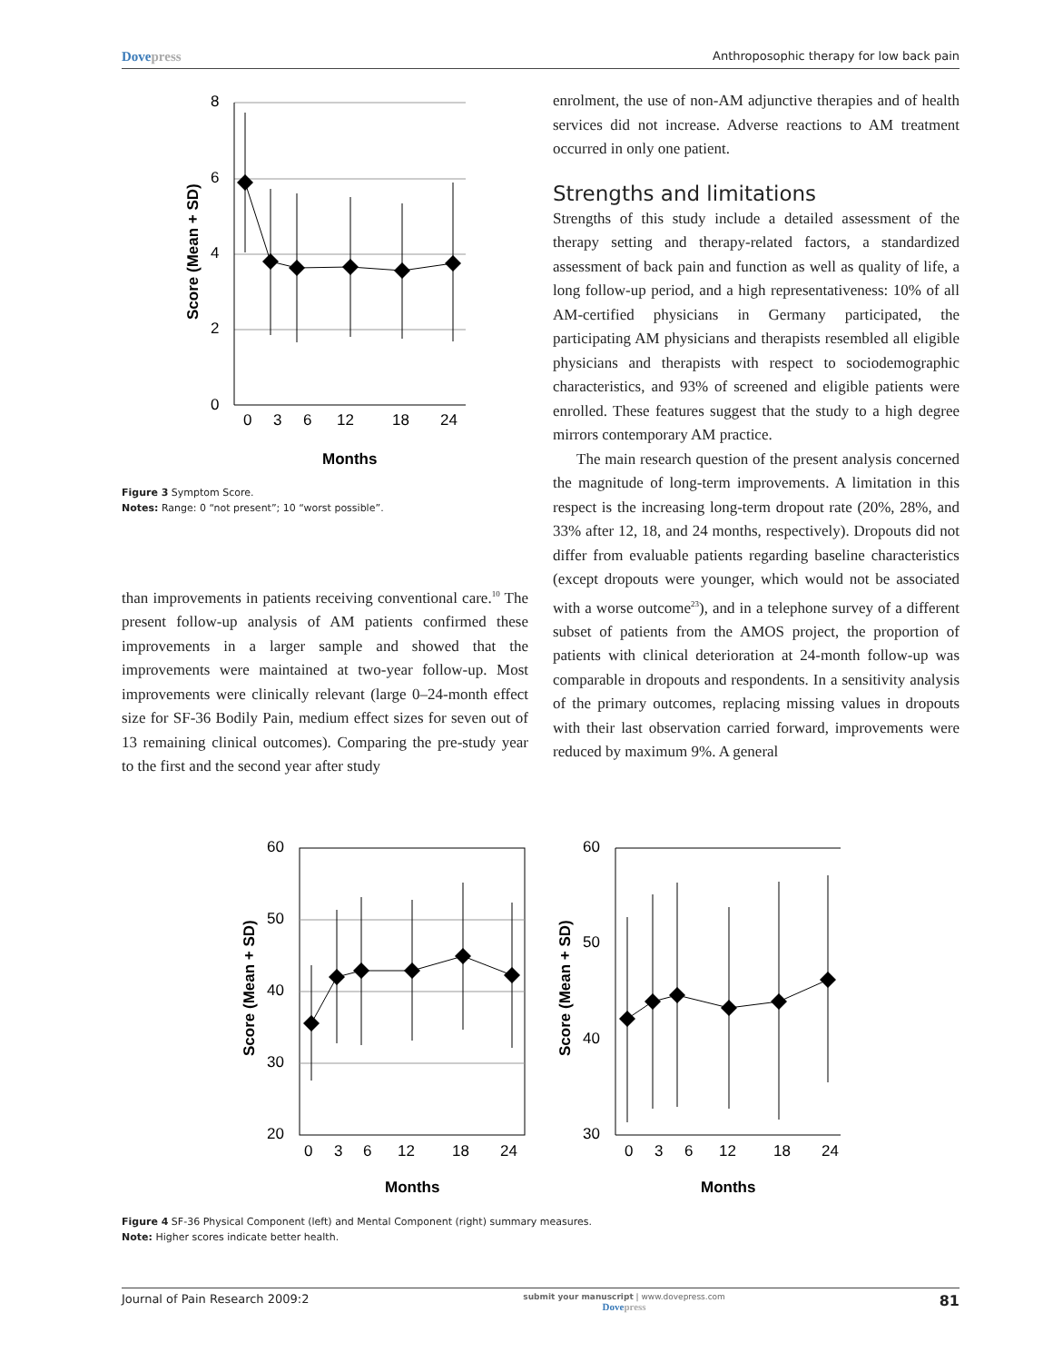Dovepress Anthroposophic therapy for low back pain
8
6
4
2
0
0
3
6
12
18
24
Months
Score (Mean + SD)
Figure 3 Symptom Score.
Notes: Range: 0 “not present”; 10 “worst possible”.
than improvements in patients receiving conventional care.<sup>10</sup> The present follow-up analysis of AM patients confirmed these improvements in a larger sample and showed that the improvements were maintained at two-year follow-up. Most improvements were clinically relevant (large 0–24-month effect size for SF-36 Bodily Pain, medium effect sizes for seven out of 13 remaining clinical outcomes). Comparing the pre-study year to the first and the second year after study
enrolment, the use of non-AM adjunctive therapies and of health services did not increase. Adverse reactions to AM treatment occurred in only one patient.
Strengths and limitations
Strengths of this study include a detailed assessment of the therapy setting and therapy-related factors, a standardized assessment of back pain and function as well as quality of life, a long follow-up period, and a high representativeness: 10% of all AM-certified physicians in Germany participated, the participating AM physicians and therapists resembled all eligible physicians and therapists with respect to sociodemographic characteristics, and 93% of screened and eligible patients were enrolled. These features suggest that the study to a high degree mirrors contemporary AM practice.
The main research question of the present analysis concerned the magnitude of long-term improvements. A limitation in this respect is the increasing long-term dropout rate (20%, 28%, and 33% after 12, 18, and 24 months, respectively). Dropouts did not differ from evaluable patients regarding baseline characteristics (except dropouts were younger, which would not be associated with a worse outcome<sup>23</sup>), and in a telephone survey of a different subset of patients from the AMOS project, the proportion of patients with clinical deterioration at 24-month follow-up was comparable in dropouts and respondents. In a sensitivity analysis of the primary outcomes, replacing missing values in dropouts with their last observation carried forward, improvements were reduced by maximum 9%. A general
60
50
40
30
20
0
3
6
12
18
24
Months
Score (Mean + SD)
60
50
40
30
0
3
6
12
18
24
Months
Score (Mean + SD)
Figure 4 SF-36 Physical Component (left) and Mental Component (right) summary measures.
Note: Higher scores indicate better health.
Journal of Pain Research 2009:2 submit your manuscript | www.dovepress.com
Dovepress 81